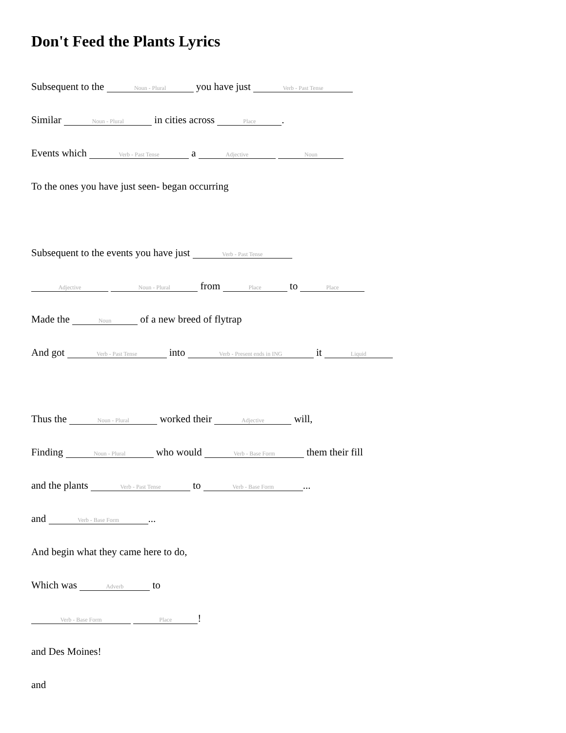Don't Feed the Plants Lyrics
Subsequent to the Noun - Plural you have just Verb - Past Tense
Similar Noun - Plural in cities across Place.
Events which Verb - Past Tense a Adjective Noun
To the ones you have just seen- began occurring
Subsequent to the events you have just Verb - Past Tense
Adjective Noun - Plural from Place to Place
Made the Noun of a new breed of flytrap
And got Verb - Past Tense into Verb - Present ends in ING it Liquid
Thus the Noun - Plural worked their Adjective will,
Finding Noun - Plural who would Verb - Base Form them their fill
and the plants Verb - Past Tense to Verb - Base Form...
and Verb - Base Form...
And begin what they came here to do,
Which was Adverb to
Verb - Base Form Place!
and Des Moines!
and